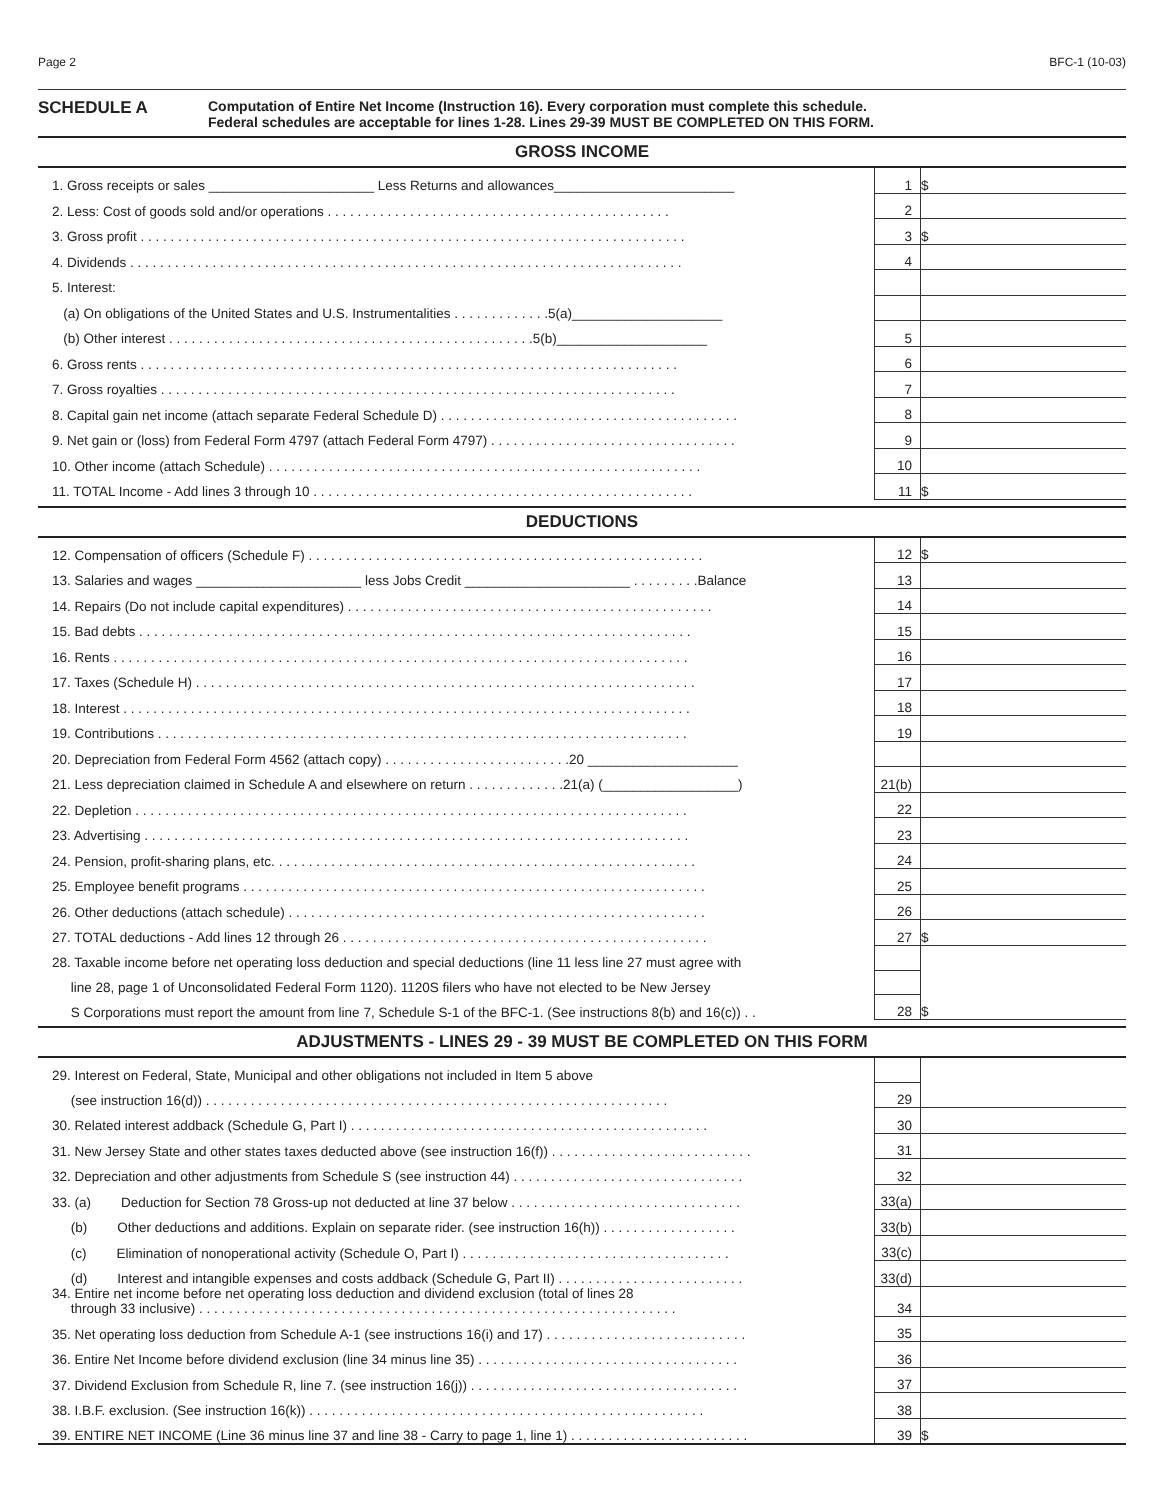Page 2 BFC-1 (10-03)
SCHEDULE A
Computation of Entire Net Income (Instruction 16). Every corporation must complete this schedule.
Federal schedules are acceptable for lines 1-28. Lines 29-39 MUST BE COMPLETED ON THIS FORM.
GROSS INCOME
| 1. Gross receipts or sales ______________________ Less Returns and allowances________________________ | 1 | $ |
| 2. Less: Cost of goods sold and/or operations . . . . . . . . . . . . . . . . . . . . . . . . . . . . . . . . . . . . . . . . . . . . . . | 2 | |
| 3. Gross profit . . . . . . . . . . . . . . . . . . . . . . . . . . . . . . . . . . . . . . . . . . . . . . . . . . . . . . . . . . . . . . . . . . . . . . . . . | 3 | $ |
| 4. Dividends . . . . . . . . . . . . . . . . . . . . . . . . . . . . . . . . . . . . . . . . . . . . . . . . . . . . . . . . . . . . . . . . . . . . . . . . . . | 4 | |
| 5. Interest: | | |
| (a) On obligations of the United States and U.S. Instrumentalities . . . . . . . . . . . . .5(a)____________________ | | |
| (b) Other interest . . . . . . . . . . . . . . . . . . . . . . . . . . . . . . . . . . . . . . . . . . . . . . . . .5(b)____________________ | 5 | |
| 6. Gross rents . . . . . . . . . . . . . . . . . . . . . . . . . . . . . . . . . . . . . . . . . . . . . . . . . . . . . . . . . . . . . . . . . . . . . . . . | 6 | |
| 7. Gross royalties . . . . . . . . . . . . . . . . . . . . . . . . . . . . . . . . . . . . . . . . . . . . . . . . . . . . . . . . . . . . . . . . . . . . . | 7 | |
| 8. Capital gain net income (attach separate Federal Schedule D) . . . . . . . . . . . . . . . . . . . . . . . . . . . . . . . . . . . . . . . . | 8 | |
| 9. Net gain or (loss) from Federal Form 4797 (attach Federal Form 4797) . . . . . . . . . . . . . . . . . . . . . . . . . . . . . . . . . | 9 | |
| 10. Other income (attach Schedule) . . . . . . . . . . . . . . . . . . . . . . . . . . . . . . . . . . . . . . . . . . . . . . . . . . . . . . . . . . | 10 | |
| 11. TOTAL Income - Add lines 3 through 10 . . . . . . . . . . . . . . . . . . . . . . . . . . . . . . . . . . . . . . . . . . . . . . . . . . . | 11 | $ |
DEDUCTIONS
| 12. Compensation of officers (Schedule F) . . . . . . . . . . . . . . . . . . . . . . . . . . . . . . . . . . . . . . . . . . . . . . . . . . . . . | 12 | $ |
| 13. Salaries and wages ______________________ less Jobs Credit ______________________ . . . . . . . . .Balance | 13 | |
| 14. Repairs (Do not include capital expenditures) . . . . . . . . . . . . . . . . . . . . . . . . . . . . . . . . . . . . . . . . . . . . . . . . . | 14 | |
| 15. Bad debts . . . . . . . . . . . . . . . . . . . . . . . . . . . . . . . . . . . . . . . . . . . . . . . . . . . . . . . . . . . . . . . . . . . . . . . . . . | 15 | |
| 16. Rents . . . . . . . . . . . . . . . . . . . . . . . . . . . . . . . . . . . . . . . . . . . . . . . . . . . . . . . . . . . . . . . . . . . . . . . . . . . . . | 16 | |
| 17. Taxes (Schedule H) . . . . . . . . . . . . . . . . . . . . . . . . . . . . . . . . . . . . . . . . . . . . . . . . . . . . . . . . . . . . . . . . . . . | 17 | |
| 18. Interest . . . . . . . . . . . . . . . . . . . . . . . . . . . . . . . . . . . . . . . . . . . . . . . . . . . . . . . . . . . . . . . . . . . . . . . . . . . . | 18 | |
| 19. Contributions . . . . . . . . . . . . . . . . . . . . . . . . . . . . . . . . . . . . . . . . . . . . . . . . . . . . . . . . . . . . . . . . . . . . . . . | 19 | |
| 20. Depreciation from Federal Form 4562 (attach copy) . . . . . . . . . . . . . . . . . . . . . . . . .20 ____________________ | | |
| 21. Less depreciation claimed in Schedule A and elsewhere on return . . . . . . . . . . . . .21(a) (__________________) | 21(b) | |
| 22. Depletion . . . . . . . . . . . . . . . . . . . . . . . . . . . . . . . . . . . . . . . . . . . . . . . . . . . . . . . . . . . . . . . . . . . . . . . . . . | 22 | |
| 23. Advertising . . . . . . . . . . . . . . . . . . . . . . . . . . . . . . . . . . . . . . . . . . . . . . . . . . . . . . . . . . . . . . . . . . . . . . . . . | 23 | |
| 24. Pension, profit-sharing plans, etc. . . . . . . . . . . . . . . . . . . . . . . . . . . . . . . . . . . . . . . . . . . . . . . . . . . . . . . . . | 24 | |
| 25. Employee benefit programs . . . . . . . . . . . . . . . . . . . . . . . . . . . . . . . . . . . . . . . . . . . . . . . . . . . . . . . . . . . . . . | 25 | |
| 26. Other deductions (attach schedule) . . . . . . . . . . . . . . . . . . . . . . . . . . . . . . . . . . . . . . . . . . . . . . . . . . . . . . . . | 26 | |
| 27. TOTAL deductions - Add lines 12 through 26 . . . . . . . . . . . . . . . . . . . . . . . . . . . . . . . . . . . . . . . . . . . . . . . . . | 27 | $ |
| 28. Taxable income before net operating loss deduction and special deductions (line 11 less line 27 must agree with | | |
| line 28, page 1 of Unconsolidated Federal Form 1120). 1120S filers who have not elected to be New Jersey | | |
| S Corporations must report the amount from line 7, Schedule S-1 of the BFC-1. (See instructions 8(b) and 16(c)) . . | 28 | $ |
ADJUSTMENTS - LINES 29 - 39 MUST BE COMPLETED ON THIS FORM
| 29. Interest on Federal, State, Municipal and other obligations not included in Item 5 above | | |
| (see instruction 16(d)) . . . . . . . . . . . . . . . . . . . . . . . . . . . . . . . . . . . . . . . . . . . . . . . . . . . . . . . . . . . . . . | 29 | |
| 30. Related interest addback (Schedule G, Part I) . . . . . . . . . . . . . . . . . . . . . . . . . . . . . . . . . . . . . . . . . . . . . . . . | 30 | |
| 31. New Jersey State and other states taxes deducted above (see instruction 16(f)) . . . . . . . . . . . . . . . . . . . . . . . . . . . | 31 | |
| 32. Depreciation and other adjustments from Schedule S (see instruction 44) . . . . . . . . . . . . . . . . . . . . . . . . . . . . . . . | 32 | |
| 33. (a) Deduction for Section 78 Gross-up not deducted at line 37 below . . . . . . . . . . . . . . . . . . . . . . . . . . . . . . . | 33(a) | |
| (b) Other deductions and additions. Explain on separate rider. (see instruction 16(h)) . . . . . . . . . . . . . . . . . . | 33(b) | |
| (c) Elimination of nonoperational activity (Schedule O, Part I) . . . . . . . . . . . . . . . . . . . . . . . . . . . . . . . . . . . . | 33(c) | |
| (d) Interest and intangible expenses and costs addback (Schedule G, Part II) . . . . . . . . . . . . . . . . . . . . . . . . . | 33(d) | |
| 34. Entire net income before net operating loss deduction and dividend exclusion (total of lines 28 through 33 inclusive) . . . . . . . . . . . . . . . . . . . . . . . . . . . . . . . . . . . . . . . . . . . . . . . . . . . . . . . . . . . . . . . . | 34 | |
| 35. Net operating loss deduction from Schedule A-1 (see instructions 16(i) and 17) . . . . . . . . . . . . . . . . . . . . . . . . . . . | 35 | |
| 36. Entire Net Income before dividend exclusion (line 34 minus line 35) . . . . . . . . . . . . . . . . . . . . . . . . . . . . . . . . . . . | 36 | |
| 37. Dividend Exclusion from Schedule R, line 7. (see instruction 16(j)) . . . . . . . . . . . . . . . . . . . . . . . . . . . . . . . . . . . . | 37 | |
| 38. I.B.F. exclusion. (See instruction 16(k)) . . . . . . . . . . . . . . . . . . . . . . . . . . . . . . . . . . . . . . . . . . . . . . . . . . . . . | 38 | |
| 39. ENTIRE NET INCOME (Line 36 minus line 37 and line 38 - Carry to page 1, line 1) . . . . . . . . . . . . . . . . . . . . . . . . | 39 | $ |